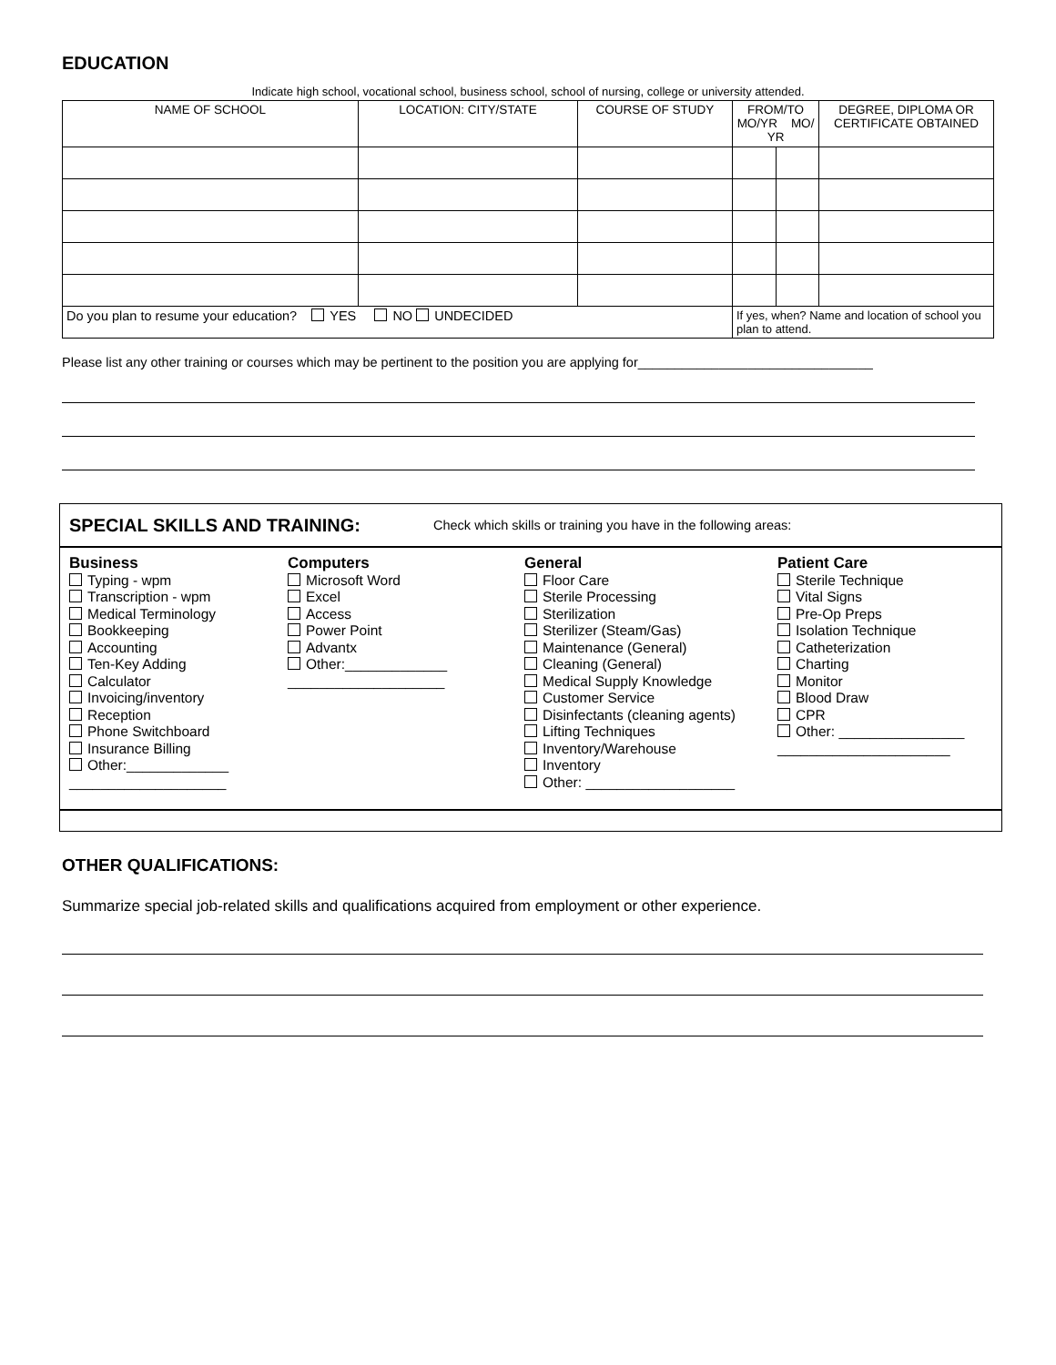EDUCATION
Indicate high school, vocational school, business school, school of nursing, college or university attended.
| NAME OF SCHOOL | LOCATION: CITY/STATE | COURSE OF STUDY | FROM/TO MO/YR MO/ YR | | DEGREE, DIPLOMA OR CERTIFICATE OBTAINED |
| --- | --- | --- | --- | --- | --- |
| Do you plan to resume your education? YES NO UNDECIDED | | | If yes, when? Name and location of school you plan to attend. | | |
Please list any other training or courses which may be pertinent to the position you are applying for________________________________
SPECIAL SKILLS AND TRAINING: Check which skills or training you have in the following areas:
Business
Typing - wpm
Transcription - wpm
Medical Terminology
Bookkeeping
Accounting
Ten-Key Adding
Calculator
Invoicing/inventory
Reception
Phone Switchboard
Insurance Billing
Other:_____________
____________________
Computers
Microsoft Word
Excel
Access
Power Point
Advantx
Other:_____________
____________________
General
Floor Care
Sterile Processing
Sterilization
Sterilizer (Steam/Gas)
Maintenance (General)
Cleaning (General)
Medical Supply Knowledge
Customer Service
Disinfectants (cleaning agents)
Lifting Techniques
Inventory/Warehouse
Inventory
Other: ___________________
Patient Care
Sterile Technique
Vital Signs
Pre-Op Preps
Isolation Technique
Catheterization
Charting
Monitor
Blood Draw
CPR
Other: ________________
______________________
OTHER QUALIFICATIONS:
Summarize special job-related skills and qualifications acquired from employment or other experience.